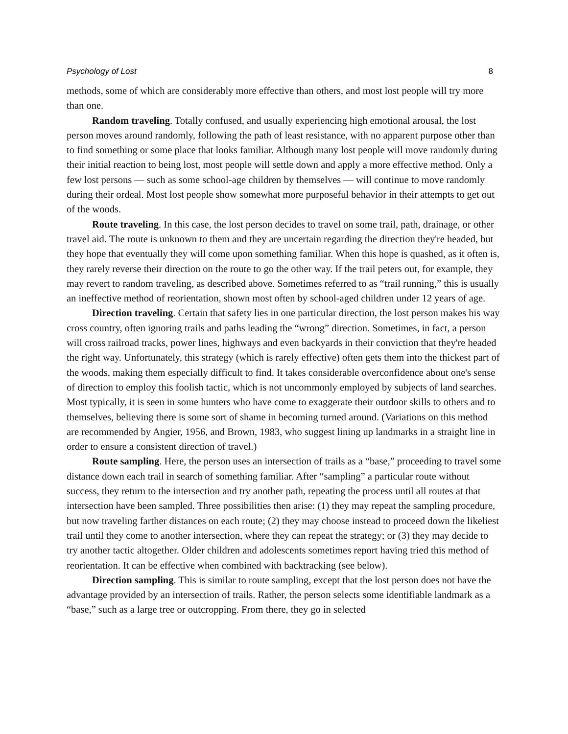Psychology of Lost 8
methods, some of which are considerably more effective than others, and most lost people will try more than one.
Random traveling. Totally confused, and usually experiencing high emotional arousal, the lost person moves around randomly, following the path of least resistance, with no apparent purpose other than to find something or some place that looks familiar. Although many lost people will move randomly during their initial reaction to being lost, most people will settle down and apply a more effective method. Only a few lost persons — such as some school-age children by themselves — will continue to move randomly during their ordeal. Most lost people show somewhat more purposeful behavior in their attempts to get out of the woods.
Route traveling. In this case, the lost person decides to travel on some trail, path, drainage, or other travel aid. The route is unknown to them and they are uncertain regarding the direction they're headed, but they hope that eventually they will come upon something familiar. When this hope is quashed, as it often is, they rarely reverse their direction on the route to go the other way. If the trail peters out, for example, they may revert to random traveling, as described above. Sometimes referred to as “trail running,” this is usually an ineffective method of reorientation, shown most often by school-aged children under 12 years of age.
Direction traveling. Certain that safety lies in one particular direction, the lost person makes his way cross country, often ignoring trails and paths leading the “wrong” direction. Sometimes, in fact, a person will cross railroad tracks, power lines, highways and even backyards in their conviction that they're headed the right way. Unfortunately, this strategy (which is rarely effective) often gets them into the thickest part of the woods, making them especially difficult to find. It takes considerable overconfidence about one's sense of direction to employ this foolish tactic, which is not uncommonly employed by subjects of land searches. Most typically, it is seen in some hunters who have come to exaggerate their outdoor skills to others and to themselves, believing there is some sort of shame in becoming turned around. (Variations on this method are recommended by Angier, 1956, and Brown, 1983, who suggest lining up landmarks in a straight line in order to ensure a consistent direction of travel.)
Route sampling. Here, the person uses an intersection of trails as a “base,” proceeding to travel some distance down each trail in search of something familiar. After “sampling” a particular route without success, they return to the intersection and try another path, repeating the process until all routes at that intersection have been sampled. Three possibilities then arise: (1) they may repeat the sampling procedure, but now traveling farther distances on each route; (2) they may choose instead to proceed down the likeliest trail until they come to another intersection, where they can repeat the strategy; or (3) they may decide to try another tactic altogether. Older children and adolescents sometimes report having tried this method of reorientation. It can be effective when combined with backtracking (see below).
Direction sampling. This is similar to route sampling, except that the lost person does not have the advantage provided by an intersection of trails. Rather, the person selects some identifiable landmark as a “base,” such as a large tree or outcropping. From there, they go in selected